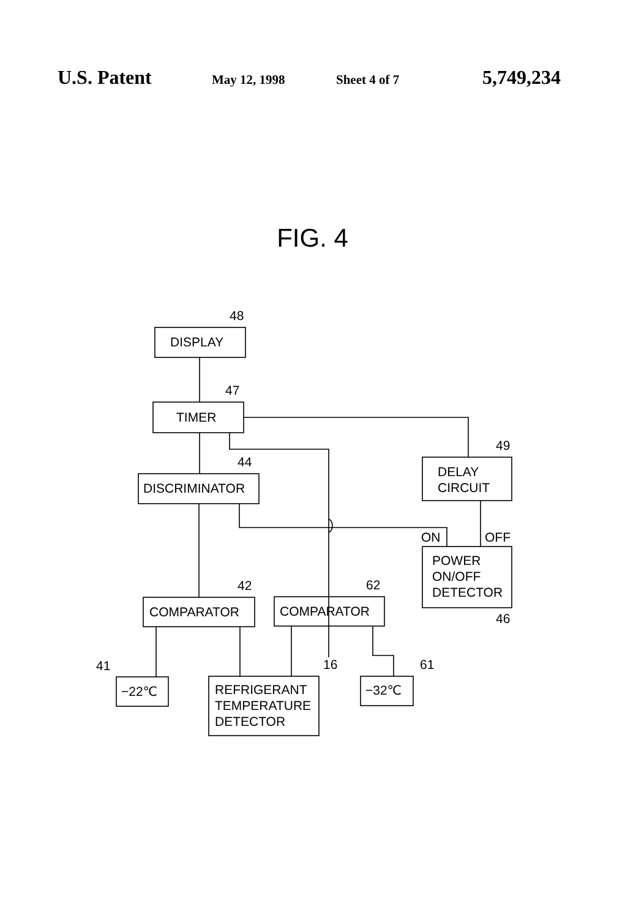U.S. Patent May 12, 1998 Sheet 4 of 7 5,749,234
FIG. 4
DISPLAY
48
TIMER
47
DISCRIMINATOR
44
DELAY
CIRCUIT
49
POWER
ON/OFF
DETECTOR
46
ON
OFF
COMPARATOR
42
COMPARATOR
62
−22℃
41
REFRIGERANT
TEMPERATURE
DETECTOR
16
−32℃
61